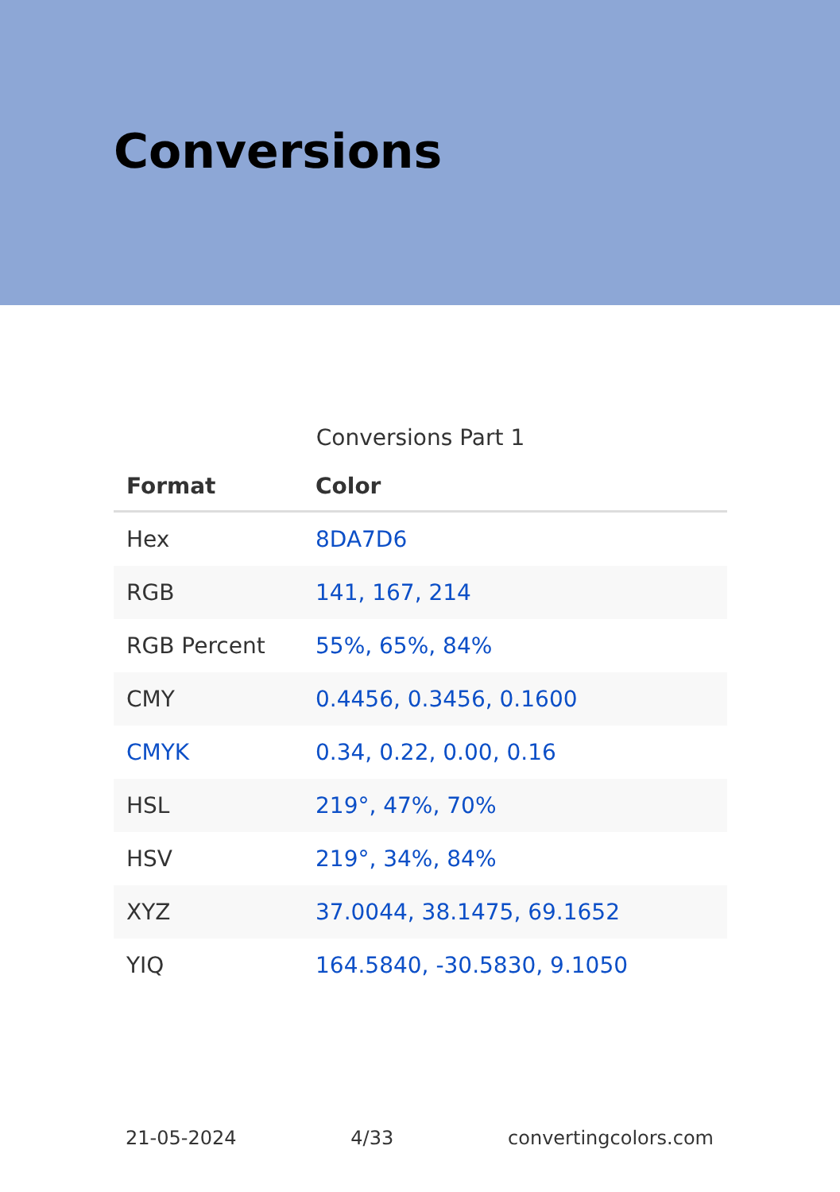Conversions
Conversions Part 1
| Format | Color |
| --- | --- |
| Hex | 8DA7D6 |
| RGB | 141, 167, 214 |
| RGB Percent | 55%, 65%, 84% |
| CMY | 0.4456, 0.3456, 0.1600 |
| CMYK | 0.34, 0.22, 0.00, 0.16 |
| HSL | 219°, 47%, 70% |
| HSV | 219°, 34%, 84% |
| XYZ | 37.0044, 38.1475, 69.1652 |
| YIQ | 164.5840, -30.5830, 9.1050 |
21-05-2024 4/33 convertingcolors.com